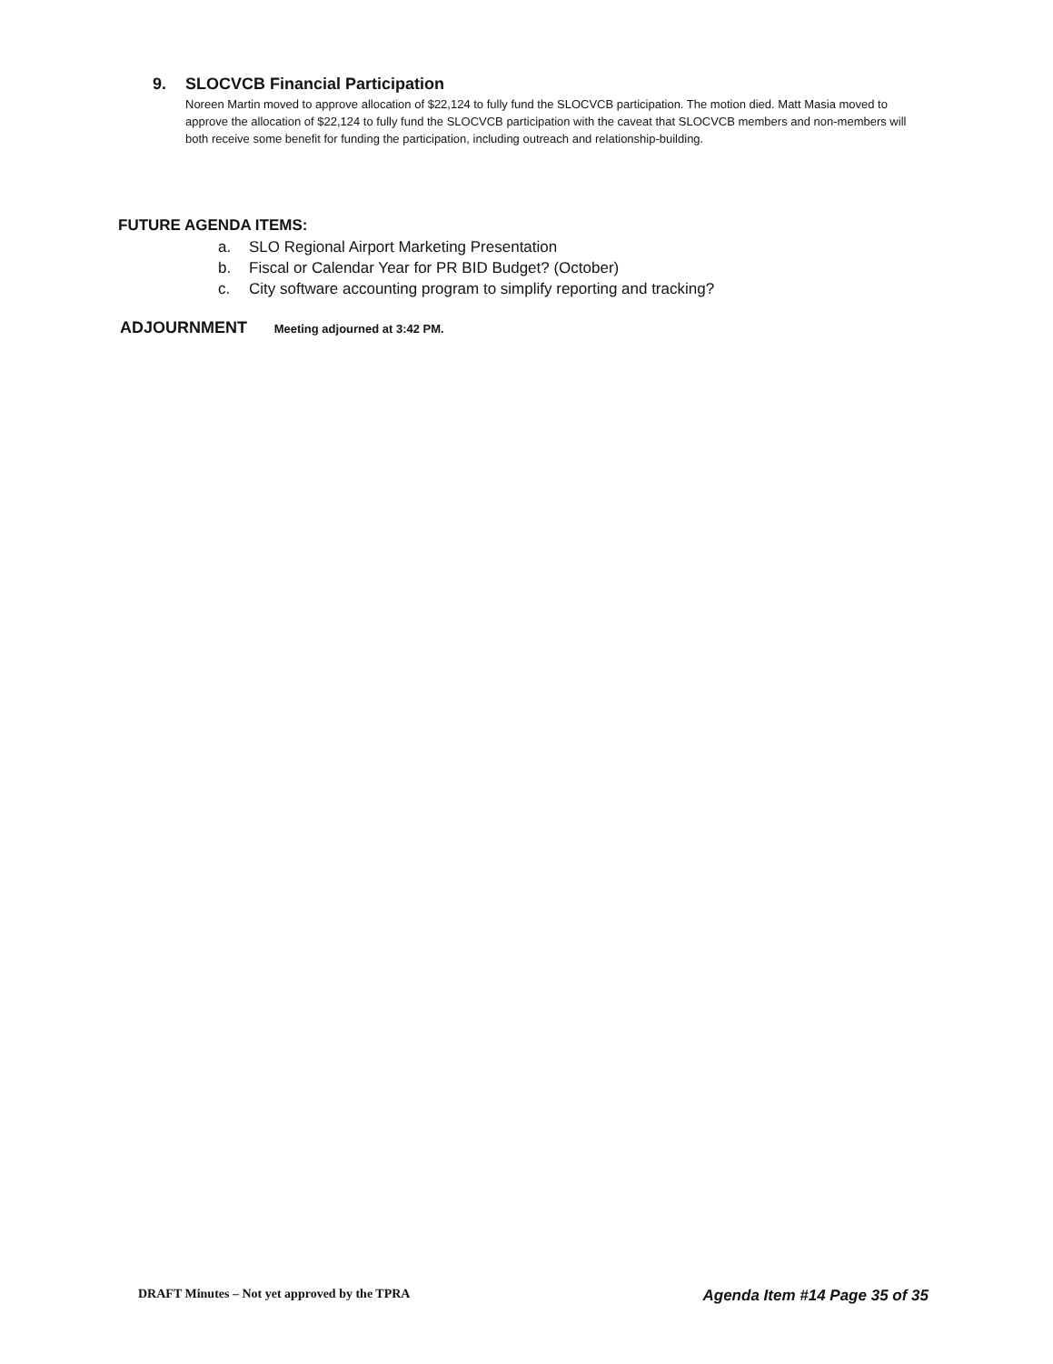9. SLOCVCB Financial Participation
Noreen Martin moved to approve allocation of $22,124 to fully fund the SLOCVCB participation. The motion died. Matt Masia moved to approve the allocation of $22,124 to fully fund the SLOCVCB participation with the caveat that SLOCVCB members and non-members will both receive some benefit for funding the participation, including outreach and relationship-building.
FUTURE AGENDA ITEMS:
a. SLO Regional Airport Marketing Presentation
b. Fiscal or Calendar Year for PR BID Budget? (October)
c. City software accounting program to simplify reporting and tracking?
ADJOURNMENT Meeting adjourned at 3:42 PM.
DRAFT Minutes – Not yet approved by the TPRA
Agenda Item #14 Page 35 of 35